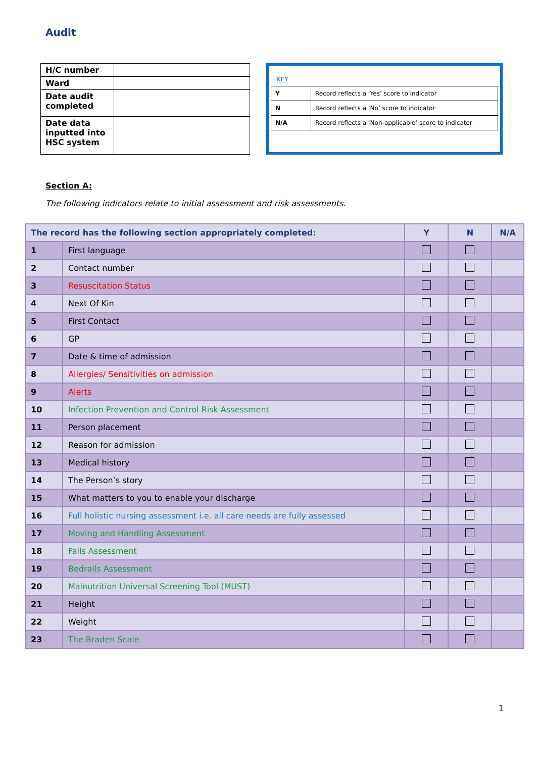Audit
| H/C number | |
| Ward | |
| Date audit completed | |
| Date data inputted into HSC system | |
KEY
| Y | Record reflects a ‘Yes’ score to indicator |
| N | Record reflects a ‘No’ score to indicator |
| N/A | Record reflects a ‘Non-applicable’ score to indicator |
Section A:
The following indicators relate to initial assessment and risk assessments.
| The record has the following section appropriately completed: | | Y | N | N/A |
| --- | --- | --- | --- | --- |
| 1 | First language | | | |
| 2 | Contact number | | | |
| 3 | Resuscitation Status | | | |
| 4 | Next Of Kin | | | |
| 5 | First Contact | | | |
| 6 | GP | | | |
| 7 | Date & time of admission | | | |
| 8 | Allergies/ Sensitivities on admission | | | |
| 9 | Alerts | | | |
| 10 | Infection Prevention and Control Risk Assessment | | | |
| 11 | Person placement | | | |
| 12 | Reason for admission | | | |
| 13 | Medical history | | | |
| 14 | The Person’s story | | | |
| 15 | What matters to you to enable your discharge | | | |
| 16 | Full holistic nursing assessment i.e. all care needs are fully assessed | | | |
| 17 | Moving and Handling Assessment | | | |
| 18 | Falls Assessment | | | |
| 19 | Bedrails Assessment | | | |
| 20 | Malnutrition Universal Screening Tool (MUST) | | | |
| 21 | Height | | | |
| 22 | Weight | | | |
| 23 | The Braden Scale | | | |
1